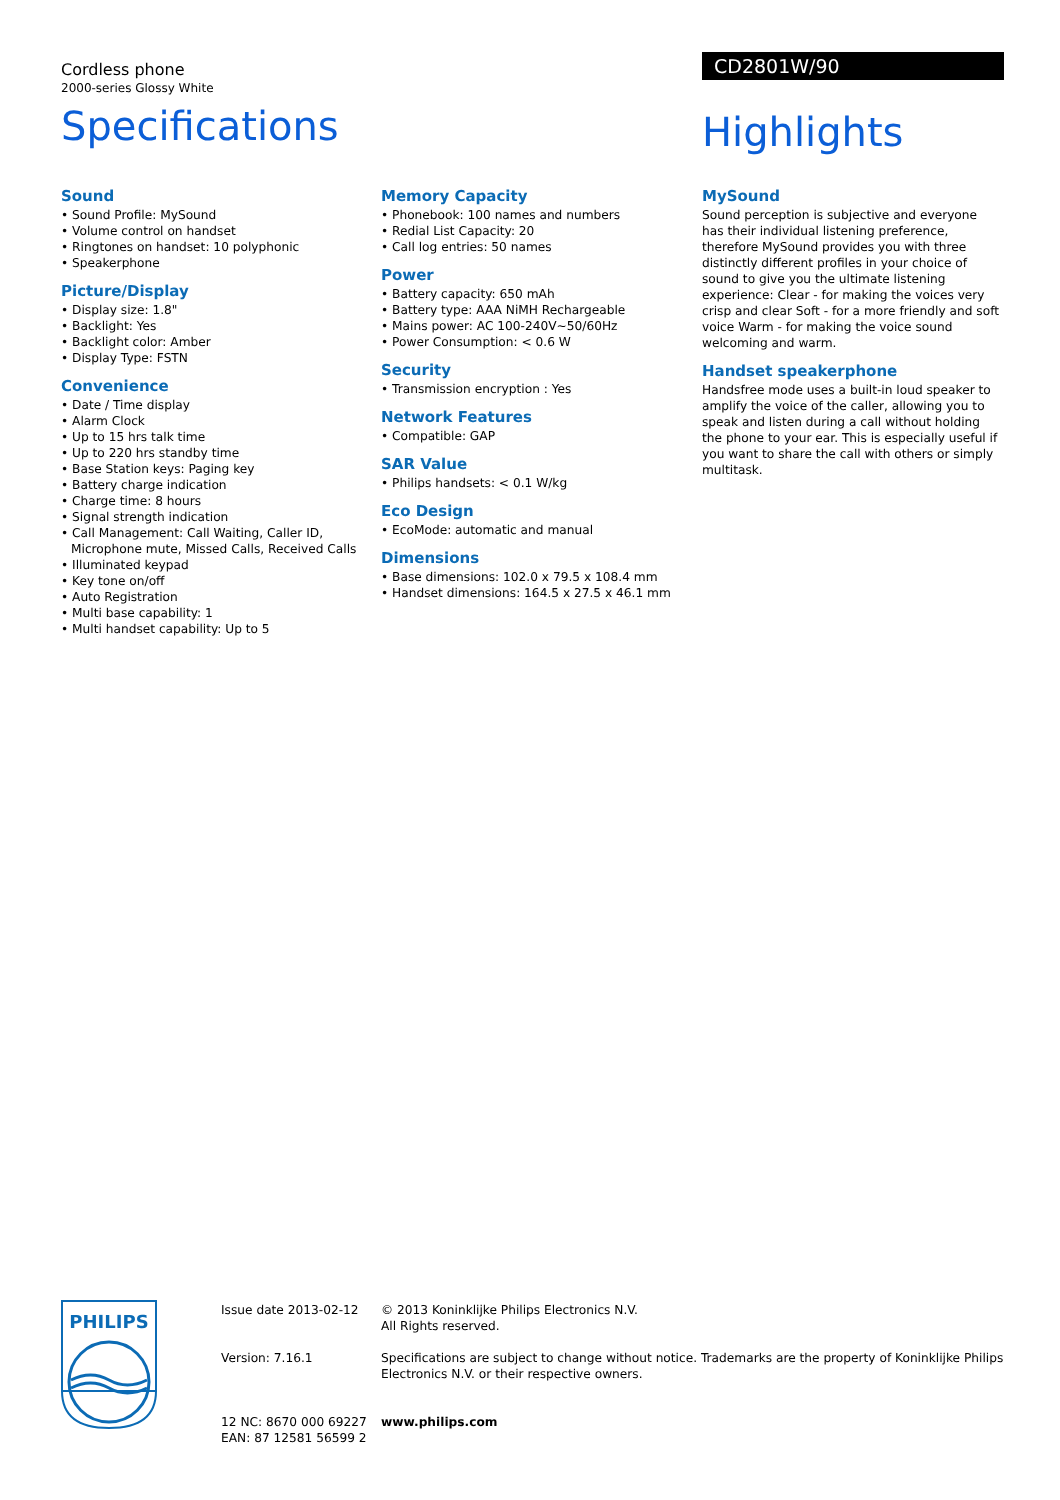Cordless phone
2000-series Glossy White
Specifications
CD2801W/90
Highlights
Sound
• Sound Profile: MySound
• Volume control on handset
• Ringtones on handset: 10 polyphonic
• Speakerphone
Picture/Display
• Display size: 1.8"
• Backlight: Yes
• Backlight color: Amber
• Display Type: FSTN
Convenience
• Date / Time display
• Alarm Clock
• Up to 15 hrs talk time
• Up to 220 hrs standby time
• Base Station keys: Paging key
• Battery charge indication
• Charge time: 8 hours
• Signal strength indication
• Call Management: Call Waiting, Caller ID, Microphone mute, Missed Calls, Received Calls
• Illuminated keypad
• Key tone on/off
• Auto Registration
• Multi base capability: 1
• Multi handset capability: Up to 5
Memory Capacity
• Phonebook: 100 names and numbers
• Redial List Capacity: 20
• Call log entries: 50 names
Power
• Battery capacity: 650 mAh
• Battery type: AAA NiMH Rechargeable
• Mains power: AC 100-240V~50/60Hz
• Power Consumption: < 0.6 W
Security
• Transmission encryption : Yes
Network Features
• Compatible: GAP
SAR Value
• Philips handsets: < 0.1 W/kg
Eco Design
• EcoMode: automatic and manual
Dimensions
• Base dimensions: 102.0 x 79.5 x 108.4 mm
• Handset dimensions: 164.5 x 27.5 x 46.1 mm
MySound
Sound perception is subjective and everyone has their individual listening preference, therefore MySound provides you with three distinctly different profiles in your choice of sound to give you the ultimate listening experience: Clear - for making the voices very crisp and clear Soft - for a more friendly and soft voice Warm - for making the voice sound welcoming and warm.
Handset speakerphone
Handsfree mode uses a built-in loud speaker to amplify the voice of the caller, allowing you to speak and listen during a call without holding the phone to your ear. This is especially useful if you want to share the call with others or simply multitask.
PHILIPS
Issue date 2013-02-12
Version: 7.16.1
12 NC: 8670 000 69227
EAN: 87 12581 56599 2
© 2013 Koninklijke Philips Electronics N.V.
All Rights reserved.
Specifications are subject to change without notice. Trademarks are the property of Koninklijke Philips Electronics N.V. or their respective owners.
www.philips.com